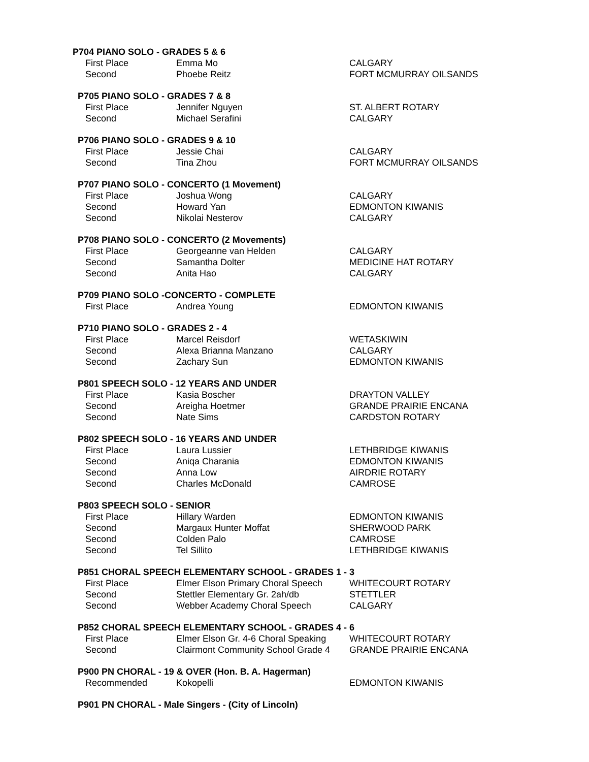P704 PIANO SOLO - GRADES 5 & 6
| First Place | Emma Mo | CALGARY |
| Second | Phoebe Reitz | FORT MCMURRAY OILSANDS |
P705 PIANO SOLO - GRADES 7 & 8
| First Place | Jennifer Nguyen | ST. ALBERT ROTARY |
| Second | Michael Serafini | CALGARY |
P706 PIANO SOLO - GRADES 9 & 10
| First Place | Jessie Chai | CALGARY |
| Second | Tina Zhou | FORT MCMURRAY OILSANDS |
P707 PIANO SOLO - CONCERTO (1 Movement)
| First Place | Joshua Wong | CALGARY |
| Second | Howard Yan | EDMONTON KIWANIS |
| Second | Nikolai Nesterov | CALGARY |
P708 PIANO SOLO - CONCERTO (2 Movements)
| First Place | Georgeanne van Helden | CALGARY |
| Second | Samantha Dolter | MEDICINE HAT ROTARY |
| Second | Anita Hao | CALGARY |
P709 PIANO SOLO -CONCERTO - COMPLETE
| First Place | Andrea Young | EDMONTON KIWANIS |
P710 PIANO SOLO - GRADES 2 - 4
| First Place | Marcel Reisdorf | WETASKIWIN |
| Second | Alexa Brianna Manzano | CALGARY |
| Second | Zachary Sun | EDMONTON KIWANIS |
P801 SPEECH SOLO - 12 YEARS AND UNDER
| First Place | Kasia Boscher | DRAYTON VALLEY |
| Second | Areigha Hoetmer | GRANDE PRAIRIE ENCANA |
| Second | Nate Sims | CARDSTON ROTARY |
P802 SPEECH SOLO - 16 YEARS AND UNDER
| First Place | Laura Lussier | LETHBRIDGE KIWANIS |
| Second | Aniqa Charania | EDMONTON KIWANIS |
| Second | Anna Low | AIRDRIE ROTARY |
| Second | Charles McDonald | CAMROSE |
P803 SPEECH SOLO - SENIOR
| First Place | Hillary Warden | EDMONTON KIWANIS |
| Second | Margaux Hunter Moffat | SHERWOOD PARK |
| Second | Colden Palo | CAMROSE |
| Second | Tel Sillito | LETHBRIDGE KIWANIS |
P851 CHORAL SPEECH ELEMENTARY SCHOOL - GRADES 1 - 3
| First Place | Elmer Elson Primary Choral Speech | WHITECOURT ROTARY |
| Second | Stettler Elementary Gr. 2ah/db | STETTLER |
| Second | Webber Academy Choral Speech | CALGARY |
P852 CHORAL SPEECH ELEMENTARY SCHOOL - GRADES 4 - 6
| First Place | Elmer Elson Gr. 4-6 Choral Speaking | WHITECOURT ROTARY |
| Second | Clairmont Community School Grade 4 | GRANDE PRAIRIE ENCANA |
P900 PN CHORAL - 19 & OVER (Hon. B. A. Hagerman)
| Recommended | Kokopelli | EDMONTON KIWANIS |
P901 PN CHORAL - Male Singers - (City of Lincoln)